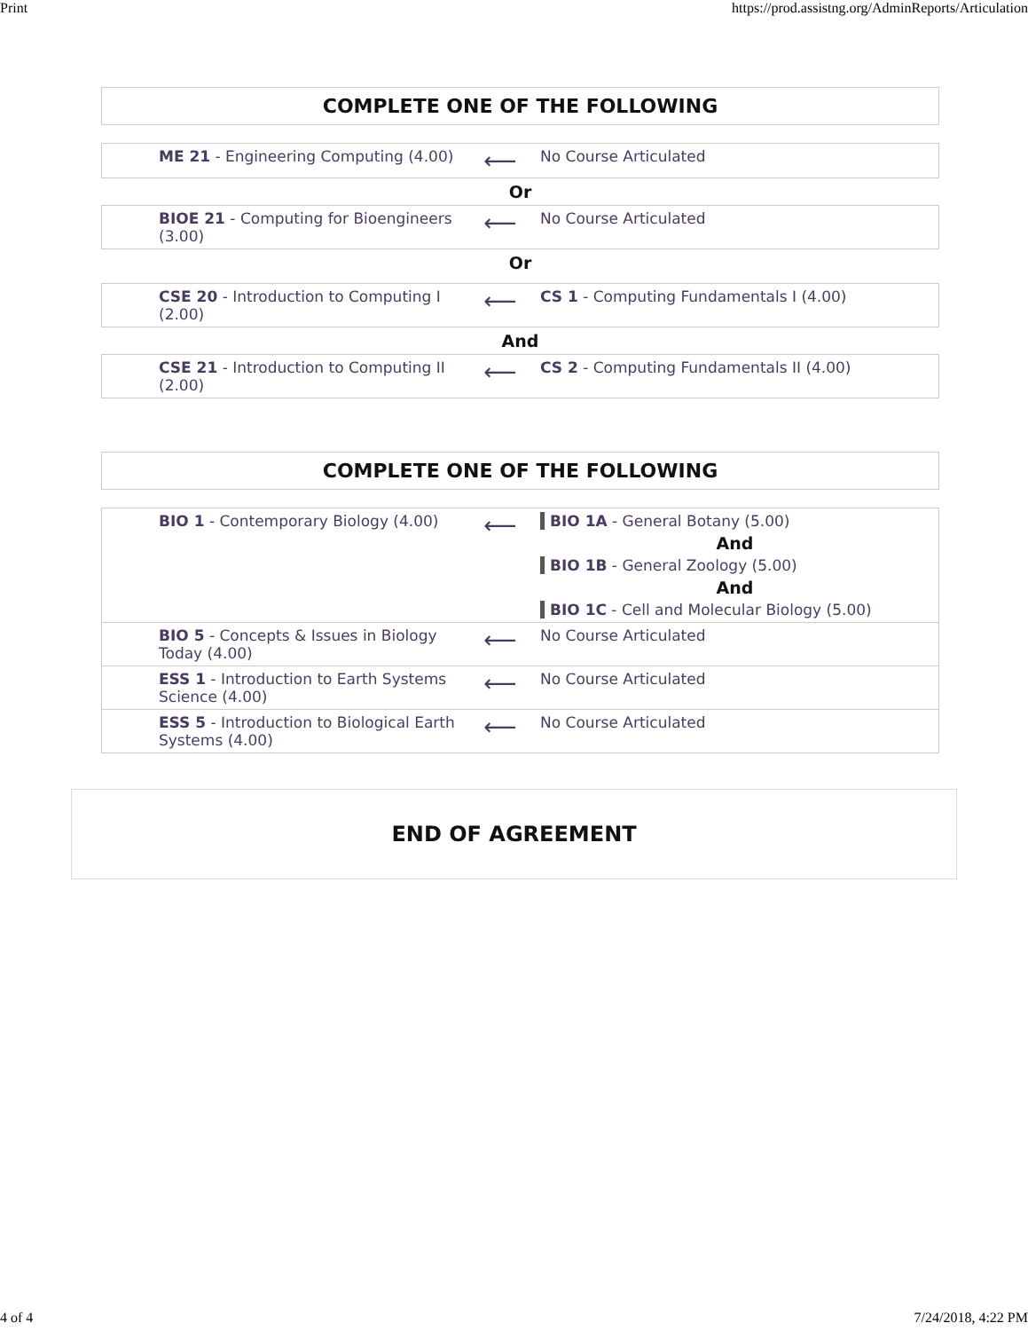Print https://prod.assistng.org/AdminReports/Articulation
COMPLETE ONE OF THE FOLLOWING
| ME 21 - Engineering Computing (4.00) | ⟵ | No Course Articulated |
Or
| BIOE 21 - Computing for Bioengineers (3.00) | ⟵ | No Course Articulated |
Or
| CSE 20 - Introduction to Computing I (2.00) | ⟵ | CS 1 - Computing Fundamentals I (4.00) |
And
| CSE 21 - Introduction to Computing II (2.00) | ⟵ | CS 2 - Computing Fundamentals II (4.00) |
COMPLETE ONE OF THE FOLLOWING
| BIO 1 - Contemporary Biology (4.00) | ⟵ | BIO 1A - General Botany (5.00) And BIO 1B - General Zoology (5.00) And BIO 1C - Cell and Molecular Biology (5.00) |
| BIO 5 - Concepts & Issues in Biology Today (4.00) | ⟵ | No Course Articulated |
| ESS 1 - Introduction to Earth Systems Science (4.00) | ⟵ | No Course Articulated |
| ESS 5 - Introduction to Biological Earth Systems (4.00) | ⟵ | No Course Articulated |
END OF AGREEMENT
4 of 4 7/24/2018, 4:22 PM